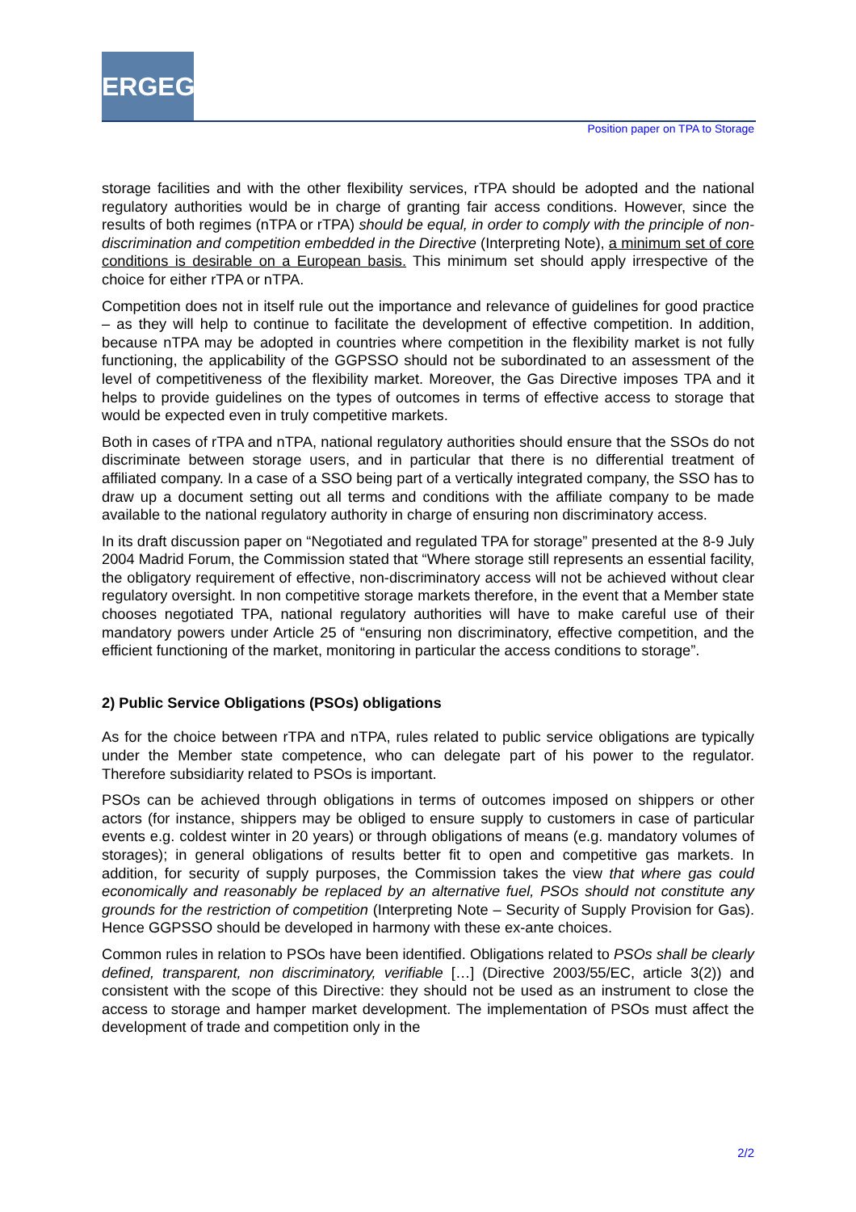ERGEG
Position paper on TPA to Storage
storage facilities and with the other flexibility services, rTPA should be adopted and the national regulatory authorities would be in charge of granting fair access conditions. However, since the results of both regimes (nTPA or rTPA) should be equal, in order to comply with the principle of non-discrimination and competition embedded in the Directive (Interpreting Note), a minimum set of core conditions is desirable on a European basis. This minimum set should apply irrespective of the choice for either rTPA or nTPA.
Competition does not in itself rule out the importance and relevance of guidelines for good practice – as they will help to continue to facilitate the development of effective competition. In addition, because nTPA may be adopted in countries where competition in the flexibility market is not fully functioning, the applicability of the GGPSSO should not be subordinated to an assessment of the level of competitiveness of the flexibility market. Moreover, the Gas Directive imposes TPA and it helps to provide guidelines on the types of outcomes in terms of effective access to storage that would be expected even in truly competitive markets.
Both in cases of rTPA and nTPA, national regulatory authorities should ensure that the SSOs do not discriminate between storage users, and in particular that there is no differential treatment of affiliated company. In a case of a SSO being part of a vertically integrated company, the SSO has to draw up a document setting out all terms and conditions with the affiliate company to be made available to the national regulatory authority in charge of ensuring non discriminatory access.
In its draft discussion paper on “Negotiated and regulated TPA for storage” presented at the 8-9 July 2004 Madrid Forum, the Commission stated that “Where storage still represents an essential facility, the obligatory requirement of effective, non-discriminatory access will not be achieved without clear regulatory oversight. In non competitive storage markets therefore, in the event that a Member state chooses negotiated TPA, national regulatory authorities will have to make careful use of their mandatory powers under Article 25 of “ensuring non discriminatory, effective competition, and the efficient functioning of the market, monitoring in particular the access conditions to storage”.
2) Public Service Obligations (PSOs) obligations
As for the choice between rTPA and nTPA, rules related to public service obligations are typically under the Member state competence, who can delegate part of his power to the regulator. Therefore subsidiarity related to PSOs is important.
PSOs can be achieved through obligations in terms of outcomes imposed on shippers or other actors (for instance, shippers may be obliged to ensure supply to customers in case of particular events e.g. coldest winter in 20 years) or through obligations of means (e.g. mandatory volumes of storages); in general obligations of results better fit to open and competitive gas markets. In addition, for security of supply purposes, the Commission takes the view that where gas could economically and reasonably be replaced by an alternative fuel, PSOs should not constitute any grounds for the restriction of competition (Interpreting Note – Security of Supply Provision for Gas). Hence GGPSSO should be developed in harmony with these ex-ante choices.
Common rules in relation to PSOs have been identified. Obligations related to PSOs shall be clearly defined, transparent, non discriminatory, verifiable […] (Directive 2003/55/EC, article 3(2)) and consistent with the scope of this Directive: they should not be used as an instrument to close the access to storage and hamper market development. The implementation of PSOs must affect the development of trade and competition only in the
2/2